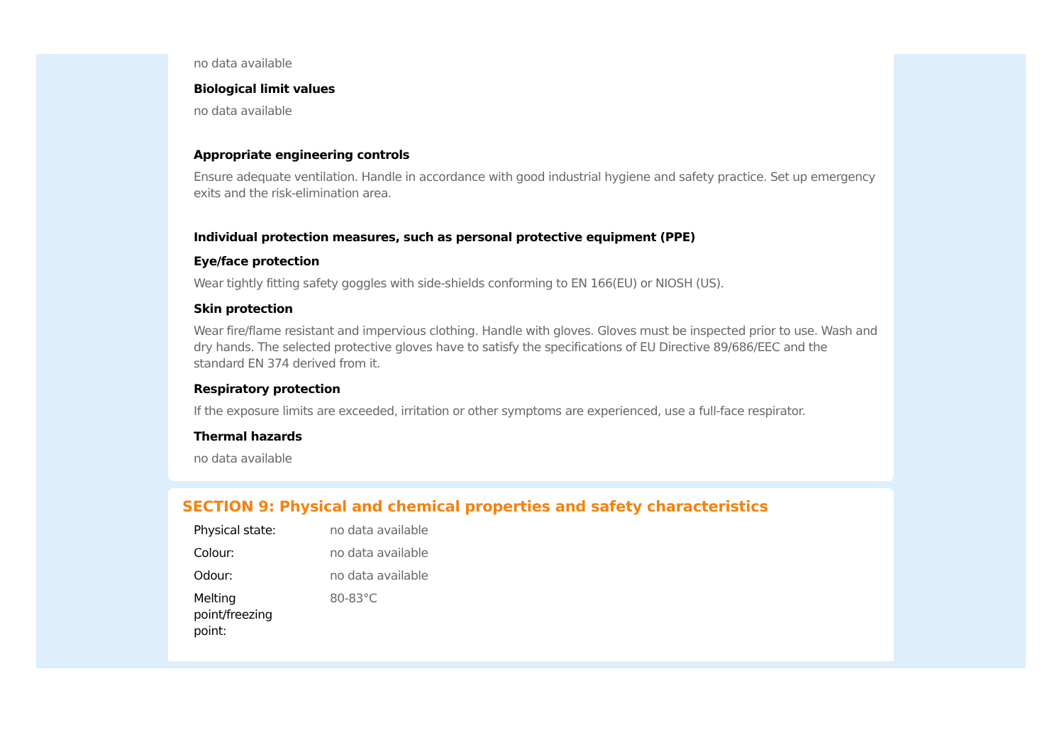no data available
Biological limit values
no data available
Appropriate engineering controls
Ensure adequate ventilation. Handle in accordance with good industrial hygiene and safety practice. Set up emergency exits and the risk-elimination area.
Individual protection measures, such as personal protective equipment (PPE)
Eye/face protection
Wear tightly fitting safety goggles with side-shields conforming to EN 166(EU) or NIOSH (US).
Skin protection
Wear fire/flame resistant and impervious clothing. Handle with gloves. Gloves must be inspected prior to use. Wash and dry hands. The selected protective gloves have to satisfy the specifications of EU Directive 89/686/EEC and the standard EN 374 derived from it.
Respiratory protection
If the exposure limits are exceeded, irritation or other symptoms are experienced, use a full-face respirator.
Thermal hazards
no data available
SECTION 9: Physical and chemical properties and safety characteristics
| Physical state: | no data available |
| Colour: | no data available |
| Odour: | no data available |
| Melting point/freezing point: | 80-83°C |